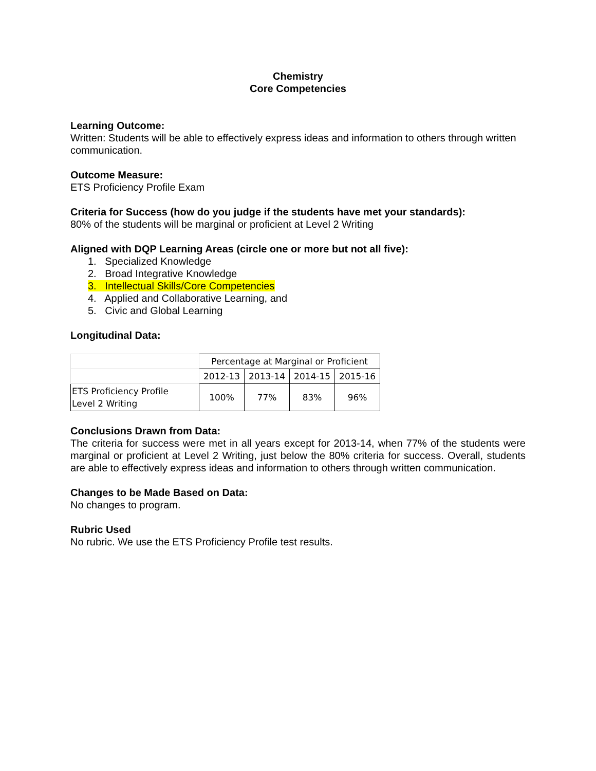Chemistry
Core Competencies
Learning Outcome:
Written: Students will be able to effectively express ideas and information to others through written communication.
Outcome Measure:
ETS Proficiency Profile Exam
Criteria for Success (how do you judge if the students have met your standards):
80% of the students will be marginal or proficient at Level 2 Writing
Aligned with DQP Learning Areas (circle one or more but not all five):
1. Specialized Knowledge
2. Broad Integrative Knowledge
3. Intellectual Skills/Core Competencies
4. Applied and Collaborative Learning, and
5. Civic and Global Learning
Longitudinal Data:
| | Percentage at Marginal or Proficient | | | |
| | 2012-13 | 2013-14 | 2014-15 | 2015-16 |
| ETS Proficiency Profile Level 2 Writing | 100% | 77% | 83% | 96% |
Conclusions Drawn from Data:
The criteria for success were met in all years except for 2013-14, when 77% of the students were marginal or proficient at Level 2 Writing, just below the 80% criteria for success. Overall, students are able to effectively express ideas and information to others through written communication.
Changes to be Made Based on Data:
No changes to program.
Rubric Used
No rubric. We use the ETS Proficiency Profile test results.